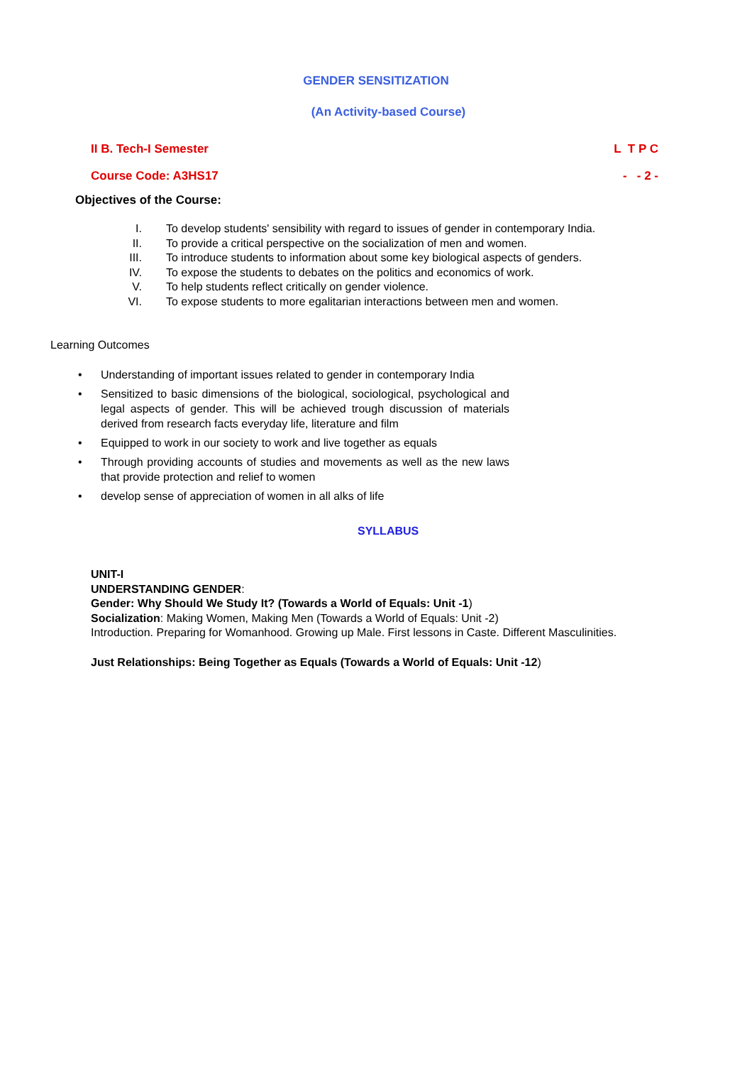GENDER SENSITIZATION
(An Activity-based Course)
II B. Tech-I Semester L T P C
Course Code: A3HS17 - - 2 -
Objectives of the Course:
I. To develop students' sensibility with regard to issues of gender in contemporary India.
II. To provide a critical perspective on the socialization of men and women.
III. To introduce students to information about some key biological aspects of genders.
IV. To expose the students to debates on the politics and economics of work.
V. To help students reflect critically on gender violence.
VI. To expose students to more egalitarian interactions between men and women.
Learning Outcomes
• Understanding of important issues related to gender in contemporary India
• Sensitized to basic dimensions of the biological, sociological, psychological and legal aspects of gender. This will be achieved trough discussion of materials derived from research facts everyday life, literature and film
• Equipped to work in our society to work and live together as equals
• Through providing accounts of studies and movements as well as the new laws that provide protection and relief to women
• develop sense of appreciation of women in all alks of life
SYLLABUS
UNIT-I
UNDERSTANDING GENDER:
Gender: Why Should We Study It? (Towards a World of Equals: Unit -1)
Socialization: Making Women, Making Men (Towards a World of Equals: Unit -2)
Introduction. Preparing for Womanhood. Growing up Male. First lessons in Caste. Different Masculinities.
Just Relationships: Being Together as Equals (Towards a World of Equals: Unit -12)